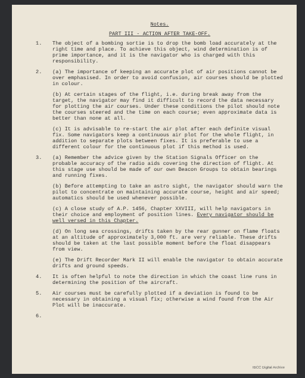Notes.
PART III - ACTION AFTER TAKE-OFF.
1. The object of a bombing sortie is to drop the bomb load accurately at the right time and place. To achieve this object, wind determination is of prime importance, and it is the navigator who is charged with this responsibility.
2. (a) The importance of keeping an accurate plot of air positions cannot be over emphasised. In order to avoid confusion, air courses should be plotted in colour.
(b) At certain stages of the flight, i.e. during break away from the target, the navigator may find it difficult to record the data necessary for plotting the air courses. Under these conditions the pilot should note the courses steered and the time on each course; even approximate data is better than none at all.
(c) It is advisable to re-start the air plot after each definite visual fix. Some navigators keep a continuous air plot for the whole flight, in addition to separate plots between fixes. It is preferable to use a different colour for the continuous plot if this method is used.
3. (a) Remember the advice given by the Station Signals Officer on the probable accuracy of the radio aids covering the direction of flight. At this stage use should be made of our own Beacon Groups to obtain bearings and running fixes.
(b) Before attempting to take an astro sight, the navigator should warn the pilot to concentrate on maintaining accurate course, height and air speed; automatics should be used whenever possible.
(c) A close study of A.P. 1456, Chapter XXVIII, will help navigators in their choice and employment of position lines. Every navigator should be well versed in this Chapter.
(d) On long sea crossings, drifts taken by the rear gunner on flame floats at an altitude of approximately 3,000 ft. are very reliable. These drifts should be taken at the last possible moment before the float disappears from view.
(e) The Drift Recorder Mark II will enable the navigator to obtain accurate drifts and ground speeds.
4. It is often helpful to note the direction in which the coast line runs in determining the position of the aircraft.
5. Air courses must be carefully plotted if a deviation is found to be necessary in obtaining a visual fix; otherwise a wind found from the Air Plot will be inaccurate.
6.
IBCC Digital Archive